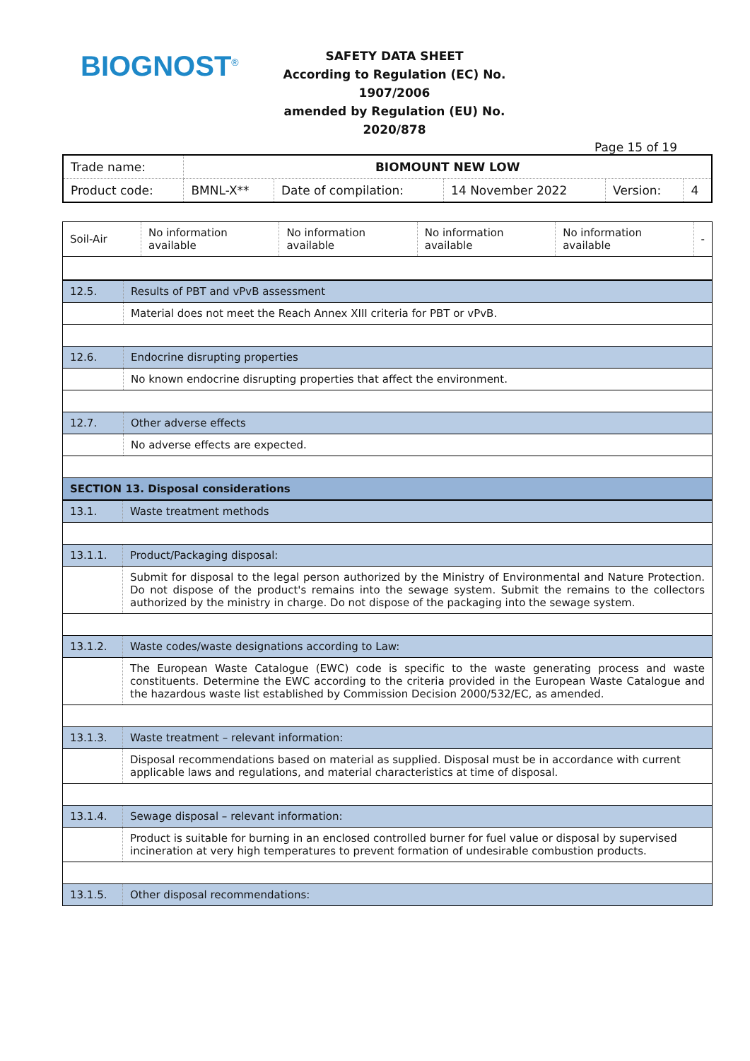BIOGNOST<sup>®</sup>
SAFETY DATA SHEET
According to Regulation (EC) No. 1907/2006
amended by Regulation (EU) No. 2020/878
Page 15 of 19
| Trade name: | BIOMOUNT NEW LOW | | | | |
| Product code: | BMNL-X** | Date of compilation: | 14 November 2022 | Version: | 4 |
| Soil-Air | No information available | No information available | No information available | No information available | - |
| 12.5. | Results of PBT and vPvB assessment |
| | Material does not meet the Reach Annex XIII criteria for PBT or vPvB. |
| 12.6. | Endocrine disrupting properties |
| | No known endocrine disrupting properties that affect the environment. |
| 12.7. | Other adverse effects |
| | No adverse effects are expected. |
| SECTION 13. Disposal considerations | |
| 13.1. | Waste treatment methods |
| 13.1.1. | Product/Packaging disposal: |
| | Submit for disposal to the legal person authorized by the Ministry of Environmental and Nature Protection. Do not dispose of the product's remains into the sewage system. Submit the remains to the collectors authorized by the ministry in charge. Do not dispose of the packaging into the sewage system. |
| 13.1.2. | Waste codes/waste designations according to Law: |
| | The European Waste Catalogue (EWC) code is specific to the waste generating process and waste constituents. Determine the EWC according to the criteria provided in the European Waste Catalogue and the hazardous waste list established by Commission Decision 2000/532/EC, as amended. |
| 13.1.3. | Waste treatment – relevant information: |
| | Disposal recommendations based on material as supplied. Disposal must be in accordance with current applicable laws and regulations, and material characteristics at time of disposal. |
| 13.1.4. | Sewage disposal – relevant information: |
| | Product is suitable for burning in an enclosed controlled burner for fuel value or disposal by supervised incineration at very high temperatures to prevent formation of undesirable combustion products. |
| 13.1.5. | Other disposal recommendations: |